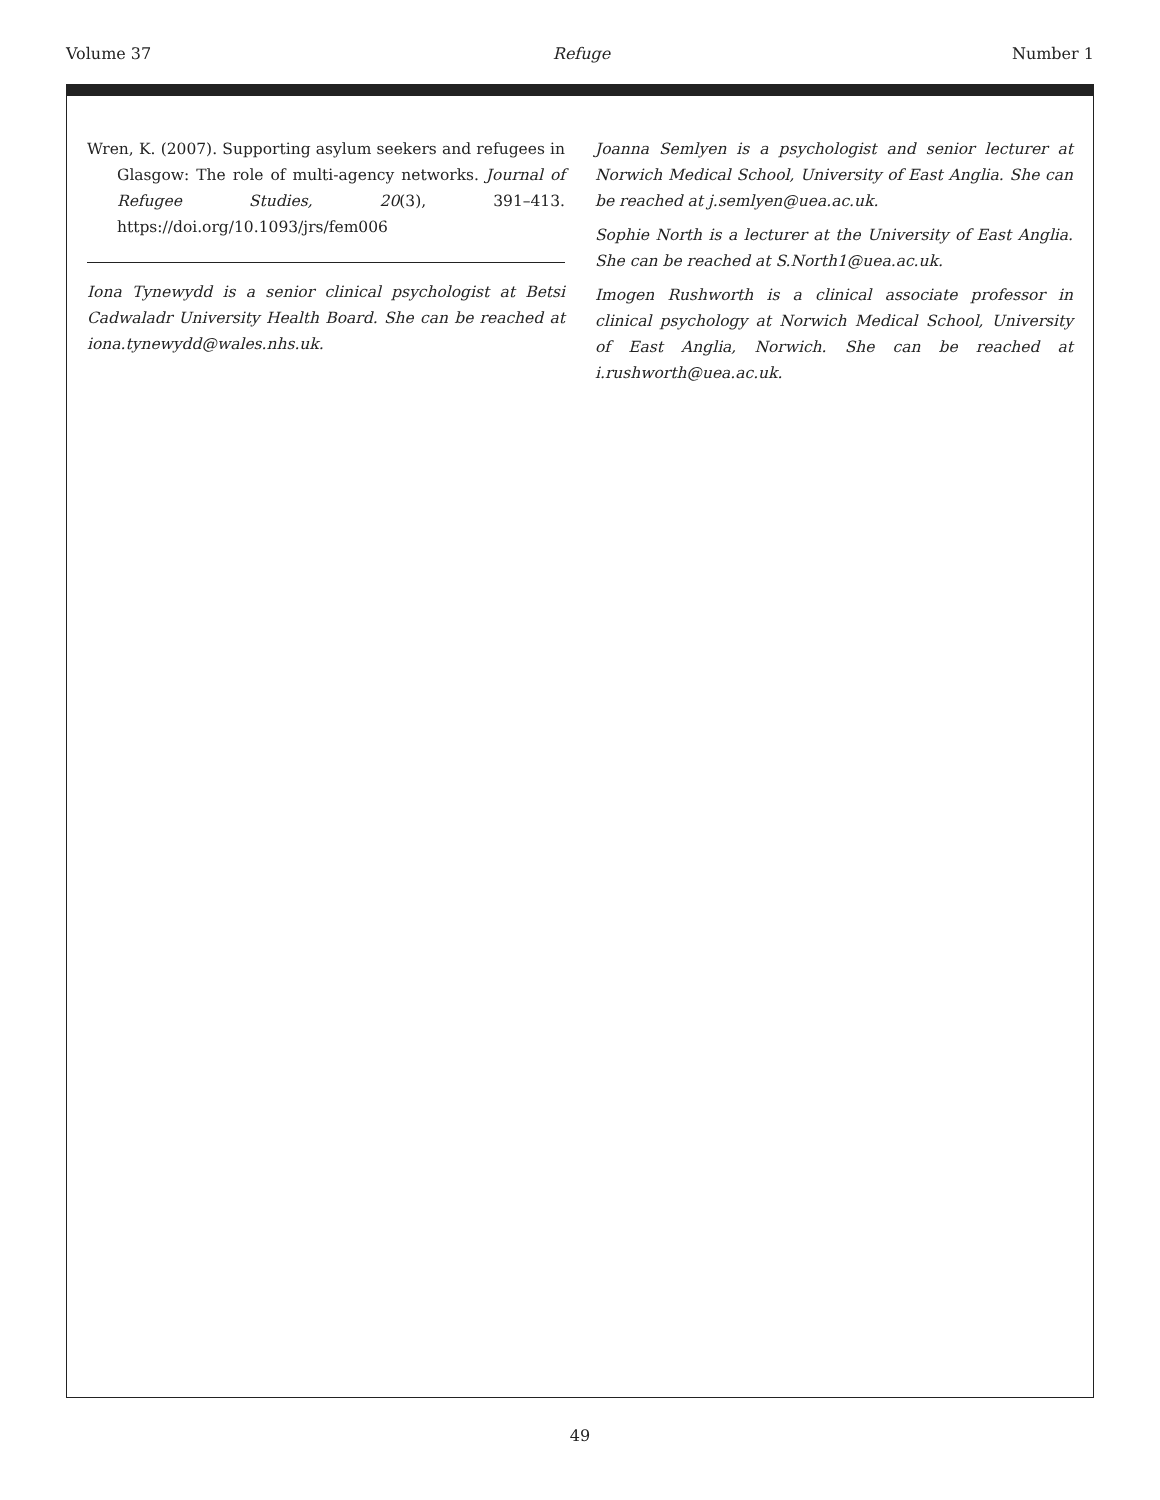Volume 37 Refuge Number 1
Wren, K. (2007). Supporting asylum seekers and refugees in Glasgow: The role of multi-agency networks. Journal of Refugee Studies, 20(3), 391–413. https://doi.org/10.1093/jrs/fem006
Iona Tynewydd is a senior clinical psychologist at Betsi Cadwaladr University Health Board. She can be reached at iona.tynewydd@wales.nhs.uk.
Joanna Semlyen is a psychologist and senior lecturer at Norwich Medical School, University of East Anglia. She can be reached at j.semlyen@uea.ac.uk.
Sophie North is a lecturer at the University of East Anglia. She can be reached at S.North1@uea.ac.uk.
Imogen Rushworth is a clinical associate professor in clinical psychology at Norwich Medical School, University of East Anglia, Norwich. She can be reached at i.rushworth@uea.ac.uk.
49